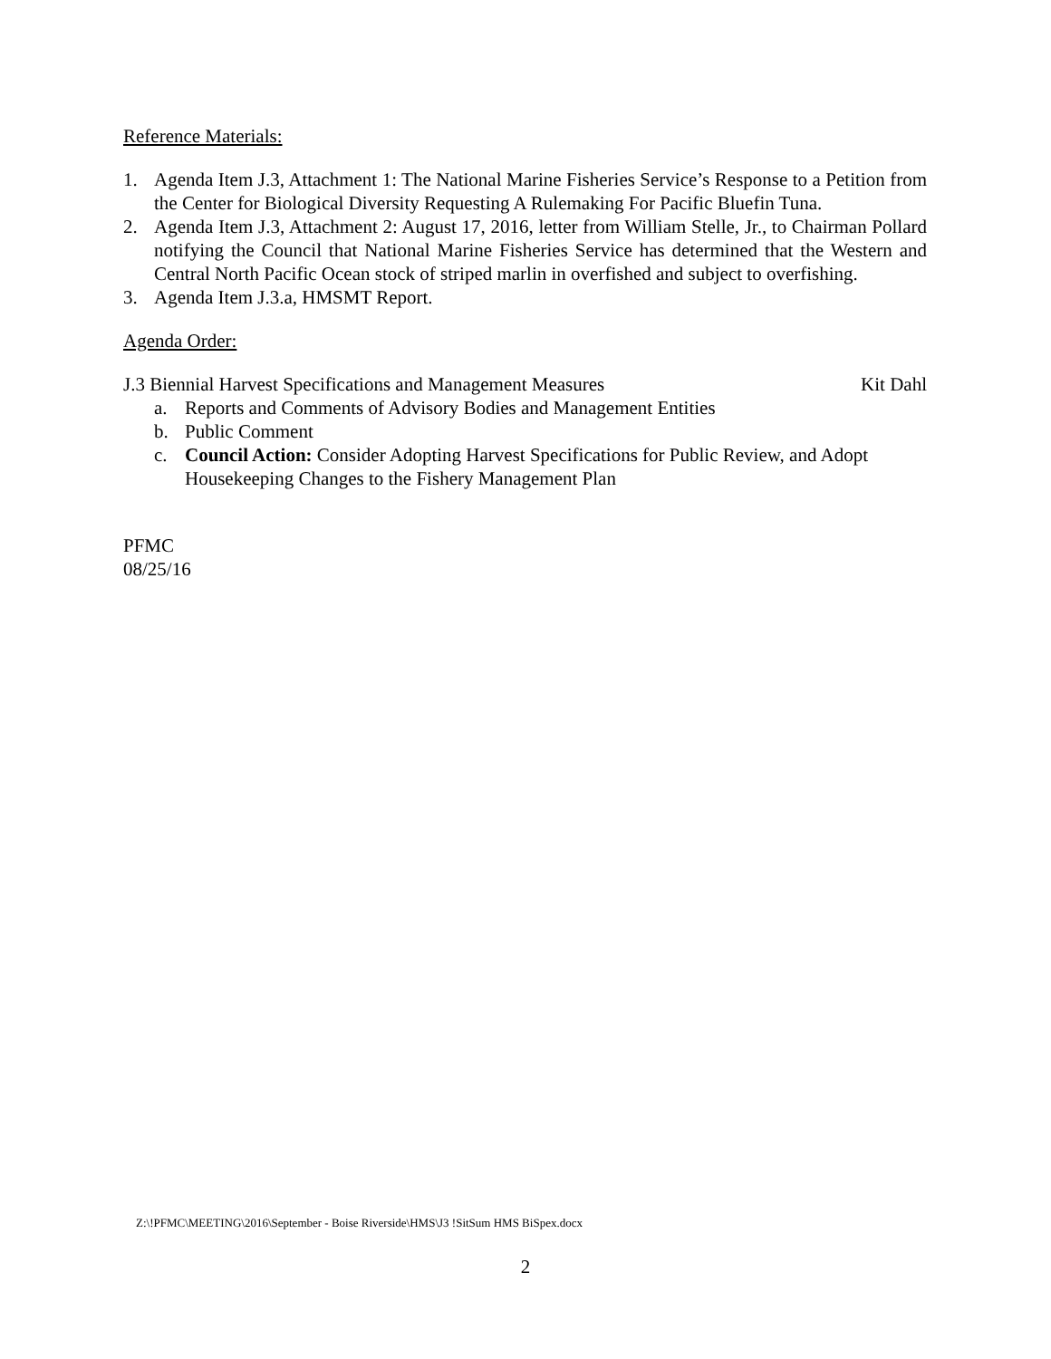Reference Materials:
1. Agenda Item J.3, Attachment 1: The National Marine Fisheries Service’s Response to a Petition from the Center for Biological Diversity Requesting A Rulemaking For Pacific Bluefin Tuna.
2. Agenda Item J.3, Attachment 2: August 17, 2016, letter from William Stelle, Jr., to Chairman Pollard notifying the Council that National Marine Fisheries Service has determined that the Western and Central North Pacific Ocean stock of striped marlin in overfished and subject to overfishing.
3. Agenda Item J.3.a, HMSMT Report.
Agenda Order:
J.3 Biennial Harvest Specifications and Management Measures Kit Dahl
a. Reports and Comments of Advisory Bodies and Management Entities
b. Public Comment
c. Council Action: Consider Adopting Harvest Specifications for Public Review, and Adopt Housekeeping Changes to the Fishery Management Plan
PFMC
08/25/16
Z:\!PFMC\MEETING\2016\September - Boise Riverside\HMS\J3 !SitSum HMS BiSpex.docx
2